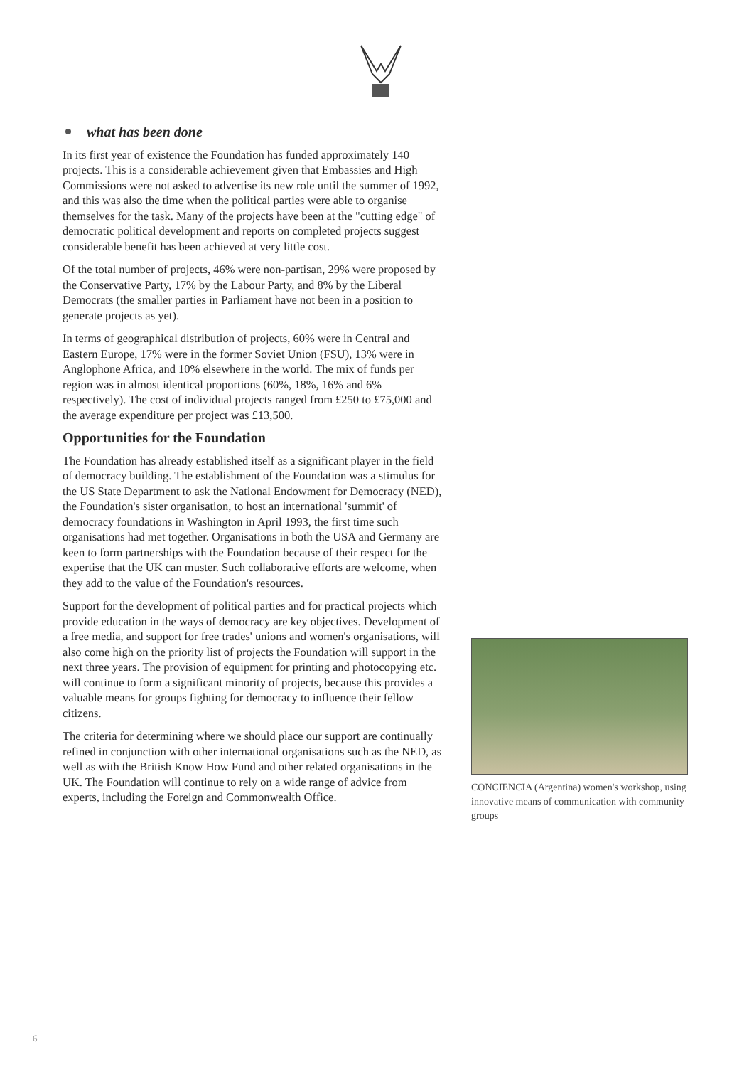what has been done
In its first year of existence the Foundation has funded approximately 140 projects. This is a considerable achievement given that Embassies and High Commissions were not asked to advertise its new role until the summer of 1992, and this was also the time when the political parties were able to organise themselves for the task. Many of the projects have been at the "cutting edge" of democratic political development and reports on completed projects suggest considerable benefit has been achieved at very little cost.
Of the total number of projects, 46% were non-partisan, 29% were proposed by the Conservative Party, 17% by the Labour Party, and 8% by the Liberal Democrats (the smaller parties in Parliament have not been in a position to generate projects as yet).
In terms of geographical distribution of projects, 60% were in Central and Eastern Europe, 17% were in the former Soviet Union (FSU), 13% were in Anglophone Africa, and 10% elsewhere in the world. The mix of funds per region was in almost identical proportions (60%, 18%, 16% and 6% respectively). The cost of individual projects ranged from £250 to £75,000 and the average expenditure per project was £13,500.
Opportunities for the Foundation
The Foundation has already established itself as a significant player in the field of democracy building. The establishment of the Foundation was a stimulus for the US State Department to ask the National Endowment for Democracy (NED), the Foundation's sister organisation, to host an international 'summit' of democracy foundations in Washington in April 1993, the first time such organisations had met together. Organisations in both the USA and Germany are keen to form partnerships with the Foundation because of their respect for the expertise that the UK can muster. Such collaborative efforts are welcome, when they add to the value of the Foundation's resources.
Support for the development of political parties and for practical projects which provide education in the ways of democracy are key objectives. Development of a free media, and support for free trades' unions and women's organisations, will also come high on the priority list of projects the Foundation will support in the next three years. The provision of equipment for printing and photocopying etc. will continue to form a significant minority of projects, because this provides a valuable means for groups fighting for democracy to influence their fellow citizens.
The criteria for determining where we should place our support are continually refined in conjunction with other international organisations such as the NED, as well as with the British Know How Fund and other related organisations in the UK. The Foundation will continue to rely on a wide range of advice from experts, including the Foreign and Commonwealth Office.
CONCIENCIA (Argentina) women's workshop, using innovative means of communication with community groups
6